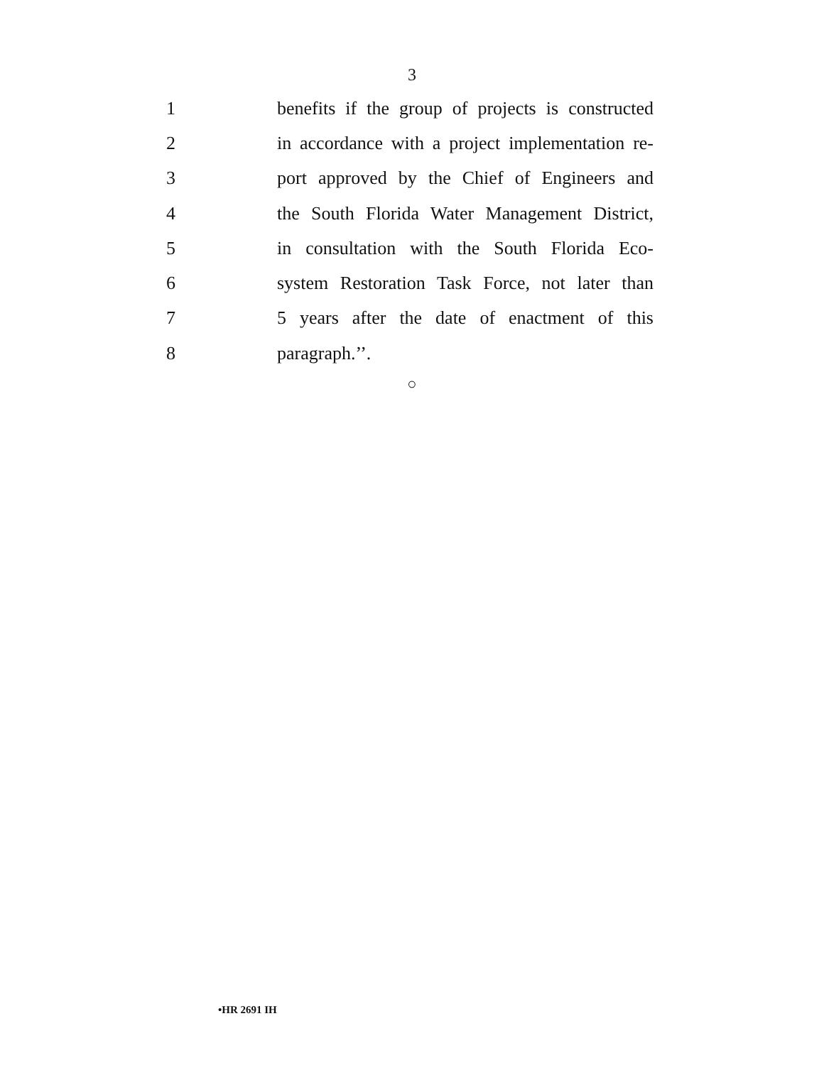3
1 benefits if the group of projects is constructed
2 in accordance with a project implementation re-
3 port approved by the Chief of Engineers and
4 the South Florida Water Management District,
5 in consultation with the South Florida Eco-
6 system Restoration Task Force, not later than
7 5 years after the date of enactment of this
8 paragraph.’’.
○
•HR 2691 IH